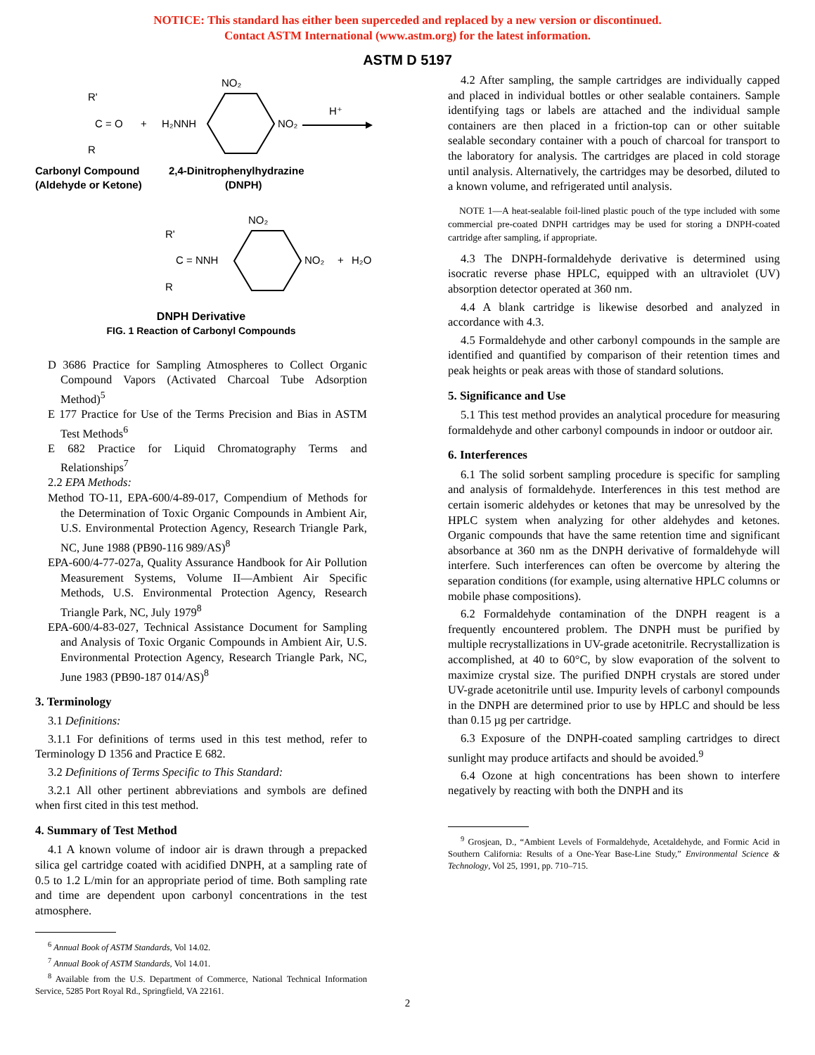NOTICE: This standard has either been superceded and replaced by a new version or discontinued.
Contact ASTM International (www.astm.org) for the latest information.
ASTM D 5197
R'
C = O
R
+
H₂NNH
NO₂
NO₂
H⁺
Carbonyl Compound
(Aldehyde or Ketone)
2,4-Dinitrophenylhydrazine
(DNPH)
R'
C = NNH
R
NO₂
NO₂
+
H₂O
DNPH Derivative
FIG. 1 Reaction of Carbonyl Compounds
D 3686 Practice for Sampling Atmospheres to Collect Organic Compound Vapors (Activated Charcoal Tube Adsorption Method)<sup>5</sup>
E 177 Practice for Use of the Terms Precision and Bias in ASTM Test Methods<sup>6</sup>
E 682 Practice for Liquid Chromatography Terms and Relationships<sup>7</sup>
2.2 EPA Methods:
Method TO-11, EPA-600/4-89-017, Compendium of Methods for the Determination of Toxic Organic Compounds in Ambient Air, U.S. Environmental Protection Agency, Research Triangle Park, NC, June 1988 (PB90-116 989/AS)<sup>8</sup>
EPA-600/4-77-027a, Quality Assurance Handbook for Air Pollution Measurement Systems, Volume II—Ambient Air Specific Methods, U.S. Environmental Protection Agency, Research Triangle Park, NC, July 1979<sup>8</sup>
EPA-600/4-83-027, Technical Assistance Document for Sampling and Analysis of Toxic Organic Compounds in Ambient Air, U.S. Environmental Protection Agency, Research Triangle Park, NC, June 1983 (PB90-187 014/AS)<sup>8</sup>
3. Terminology
3.1 Definitions:
3.1.1 For definitions of terms used in this test method, refer to Terminology D 1356 and Practice E 682.
3.2 Definitions of Terms Specific to This Standard:
3.2.1 All other pertinent abbreviations and symbols are defined when first cited in this test method.
4. Summary of Test Method
4.1 A known volume of indoor air is drawn through a prepacked silica gel cartridge coated with acidified DNPH, at a sampling rate of 0.5 to 1.2 L/min for an appropriate period of time. Both sampling rate and time are dependent upon carbonyl concentrations in the test atmosphere.
<sup>6</sup> Annual Book of ASTM Standards, Vol 14.02.
<sup>7</sup> Annual Book of ASTM Standards, Vol 14.01.
<sup>8</sup> Available from the U.S. Department of Commerce, National Technical Information Service, 5285 Port Royal Rd., Springfield, VA 22161.
4.2 After sampling, the sample cartridges are individually capped and placed in individual bottles or other sealable containers. Sample identifying tags or labels are attached and the individual sample containers are then placed in a friction-top can or other suitable sealable secondary container with a pouch of charcoal for transport to the laboratory for analysis. The cartridges are placed in cold storage until analysis. Alternatively, the cartridges may be desorbed, diluted to a known volume, and refrigerated until analysis.
NOTE 1—A heat-sealable foil-lined plastic pouch of the type included with some commercial pre-coated DNPH cartridges may be used for storing a DNPH-coated cartridge after sampling, if appropriate.
4.3 The DNPH-formaldehyde derivative is determined using isocratic reverse phase HPLC, equipped with an ultraviolet (UV) absorption detector operated at 360 nm.
4.4 A blank cartridge is likewise desorbed and analyzed in accordance with 4.3.
4.5 Formaldehyde and other carbonyl compounds in the sample are identified and quantified by comparison of their retention times and peak heights or peak areas with those of standard solutions.
5. Significance and Use
5.1 This test method provides an analytical procedure for measuring formaldehyde and other carbonyl compounds in indoor or outdoor air.
6. Interferences
6.1 The solid sorbent sampling procedure is specific for sampling and analysis of formaldehyde. Interferences in this test method are certain isomeric aldehydes or ketones that may be unresolved by the HPLC system when analyzing for other aldehydes and ketones. Organic compounds that have the same retention time and significant absorbance at 360 nm as the DNPH derivative of formaldehyde will interfere. Such interferences can often be overcome by altering the separation conditions (for example, using alternative HPLC columns or mobile phase compositions).
6.2 Formaldehyde contamination of the DNPH reagent is a frequently encountered problem. The DNPH must be purified by multiple recrystallizations in UV-grade acetonitrile. Recrystallization is accomplished, at 40 to 60°C, by slow evaporation of the solvent to maximize crystal size. The purified DNPH crystals are stored under UV-grade acetonitrile until use. Impurity levels of carbonyl compounds in the DNPH are determined prior to use by HPLC and should be less than 0.15 µg per cartridge.
6.3 Exposure of the DNPH-coated sampling cartridges to direct sunlight may produce artifacts and should be avoided.<sup>9</sup>
6.4 Ozone at high concentrations has been shown to interfere negatively by reacting with both the DNPH and its
<sup>9</sup> Grosjean, D., “Ambient Levels of Formaldehyde, Acetaldehyde, and Formic Acid in Southern California: Results of a One-Year Base-Line Study,” Environmental Science & Technology, Vol 25, 1991, pp. 710–715.
2